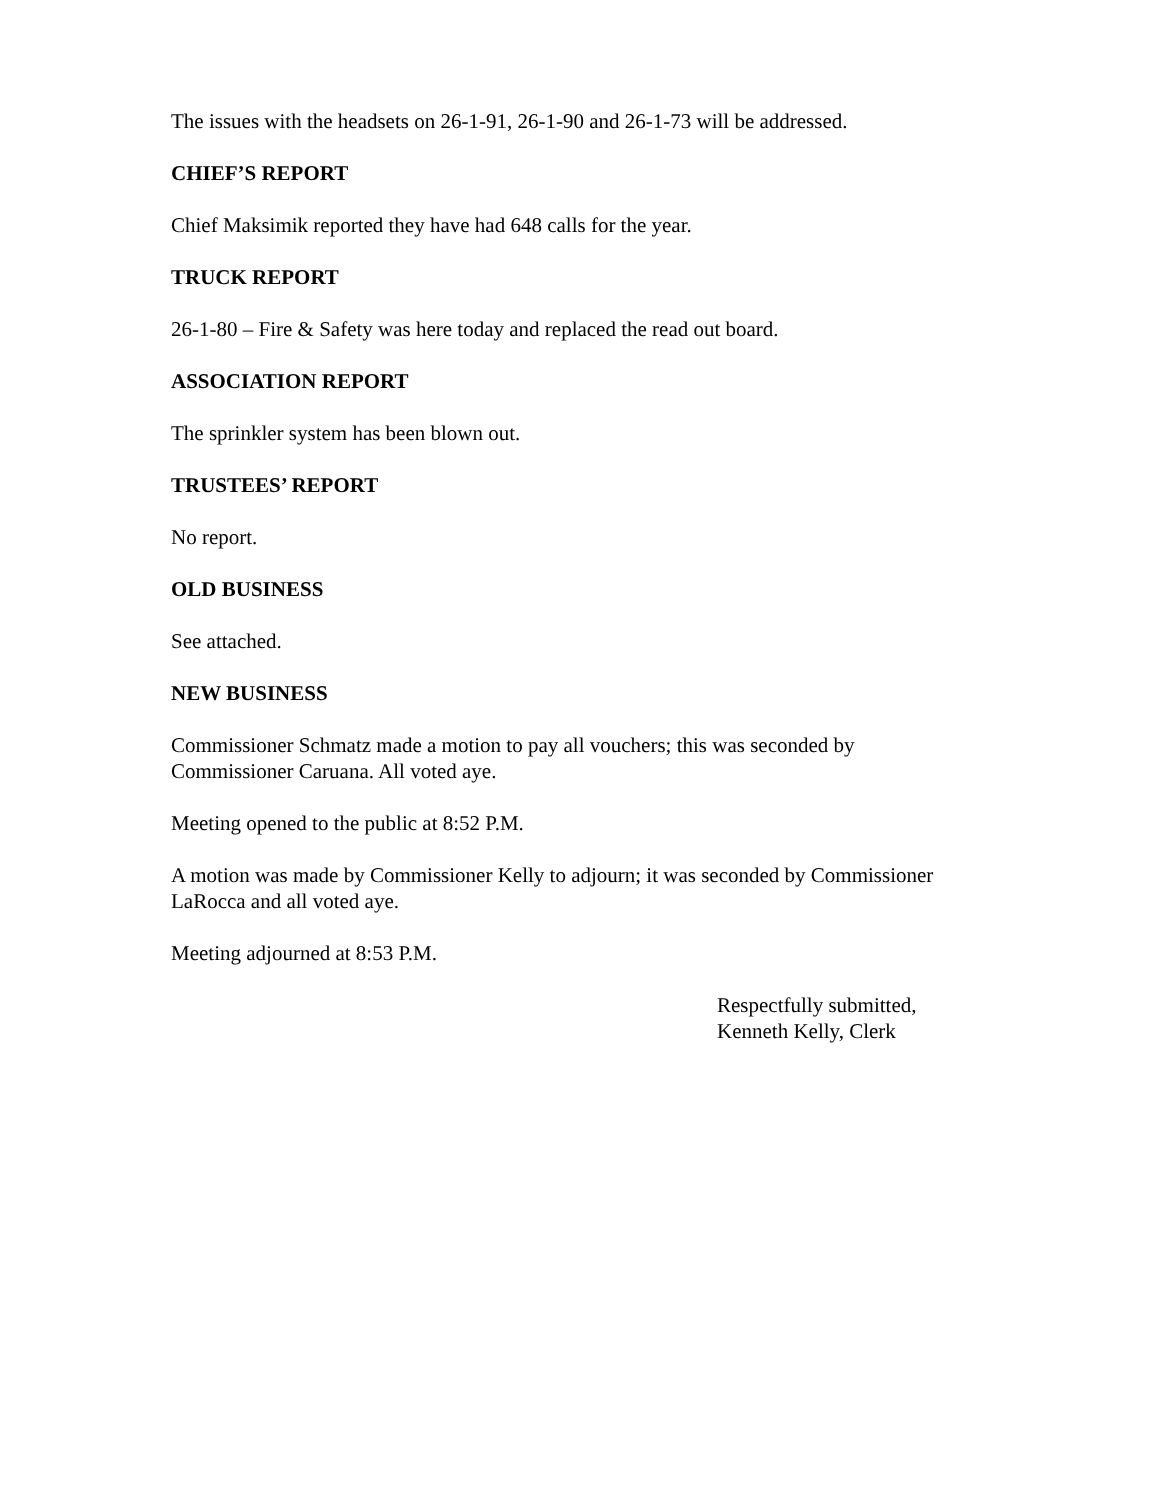The issues with the headsets on 26-1-91, 26-1-90 and 26-1-73 will be addressed.
CHIEF’S REPORT
Chief Maksimik reported they have had 648 calls for the year.
TRUCK REPORT
26-1-80 – Fire & Safety was here today and replaced the read out board.
ASSOCIATION REPORT
The sprinkler system has been blown out.
TRUSTEES’ REPORT
No report.
OLD BUSINESS
See attached.
NEW BUSINESS
Commissioner Schmatz made a motion to pay all vouchers; this was seconded by
Commissioner Caruana. All voted aye.
Meeting opened to the public at 8:52 P.M.
A motion was made by Commissioner Kelly to adjourn; it was seconded by Commissioner
LaRocca and all voted aye.
Meeting adjourned at 8:53 P.M.
Respectfully submitted,
Kenneth Kelly, Clerk